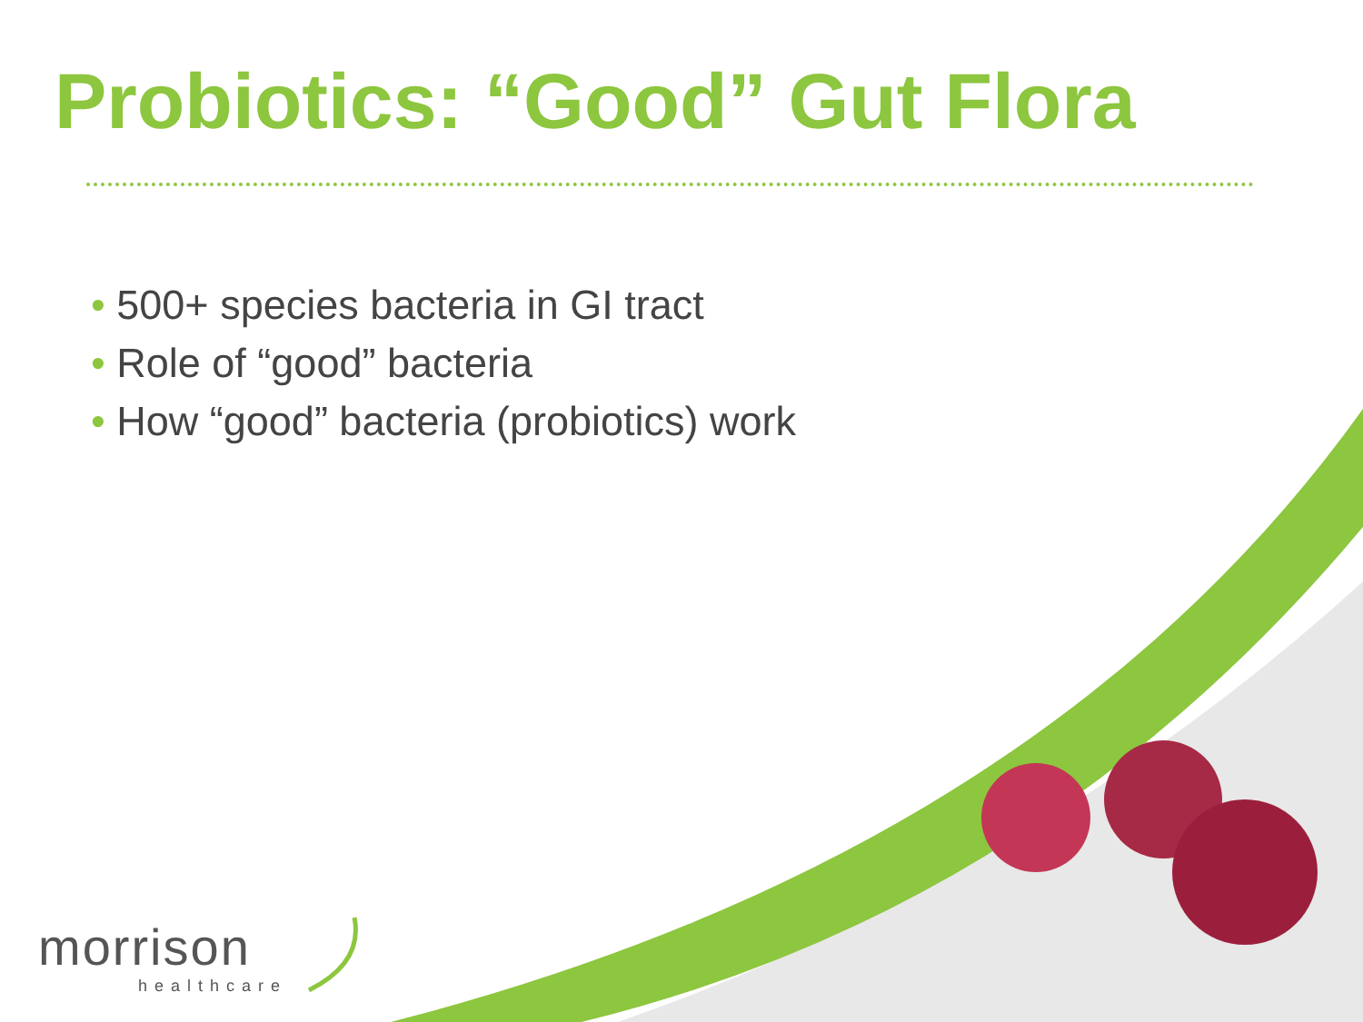Probiotics: “Good” Gut Flora
• 500+ species bacteria in GI tract
• Role of “good” bacteria
• How “good” bacteria (probiotics) work
morrison
healthcare